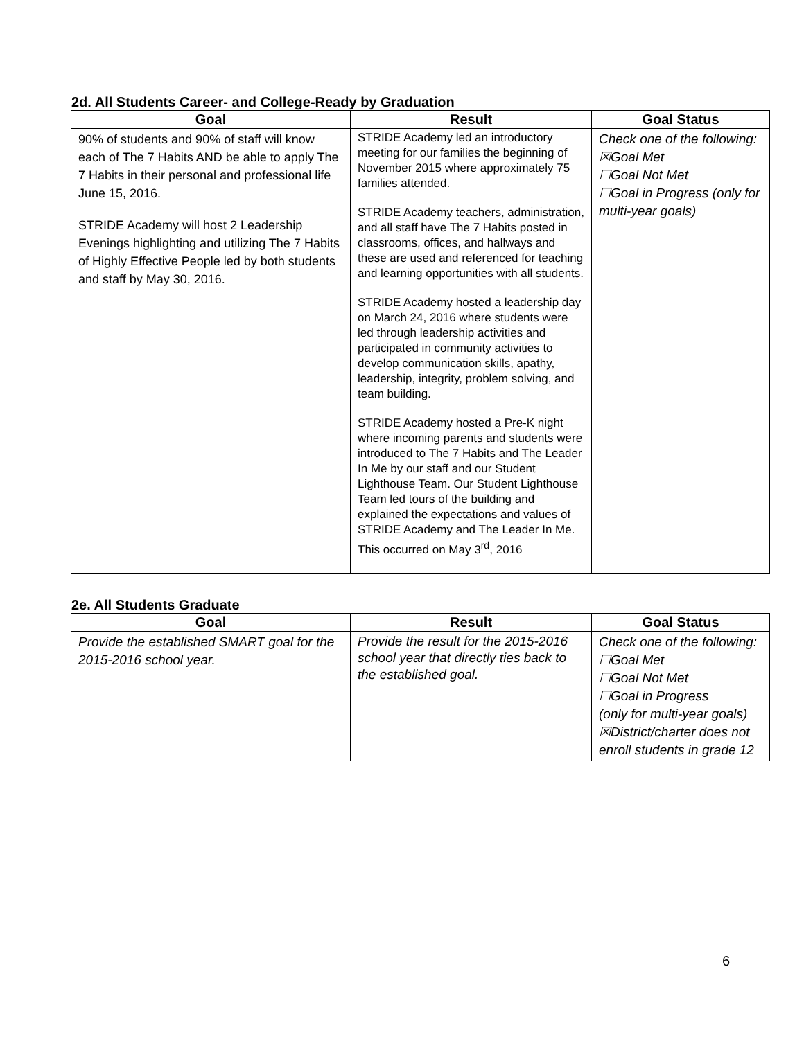2d. All Students Career- and College-Ready by Graduation
| Goal | Result | Goal Status |
| --- | --- | --- |
| 90% of students and 90% of staff will know each of The 7 Habits AND be able to apply The 7 Habits in their personal and professional life June 15, 2016. STRIDE Academy will host 2 Leadership Evenings highlighting and utilizing The 7 Habits of Highly Effective People led by both students and staff by May 30, 2016. | STRIDE Academy led an introductory meeting for our families the beginning of November 2015 where approximately 75 families attended. STRIDE Academy teachers, administration, and all staff have The 7 Habits posted in classrooms, offices, and hallways and these are used and referenced for teaching and learning opportunities with all students. STRIDE Academy hosted a leadership day on March 24, 2016 where students were led through leadership activities and participated in community activities to develop communication skills, apathy, leadership, integrity, problem solving, and team building. STRIDE Academy hosted a Pre-K night where incoming parents and students were introduced to The 7 Habits and The Leader In Me by our staff and our Student Lighthouse Team. Our Student Lighthouse Team led tours of the building and explained the expectations and values of STRIDE Academy and The Leader In Me. This occurred on May 3<sup>rd</sup>, 2016 | Check one of the following: ☒Goal Met ☐Goal Not Met ☐Goal in Progress (only for multi-year goals) |
2e. All Students Graduate
| Goal | Result | Goal Status |
| --- | --- | --- |
| Provide the established SMART goal for the 2015-2016 school year. | Provide the result for the 2015-2016 school year that directly ties back to the established goal. | Check one of the following: ☐Goal Met ☐Goal Not Met ☐Goal in Progress (only for multi-year goals) ☒District/charter does not enroll students in grade 12 |
6